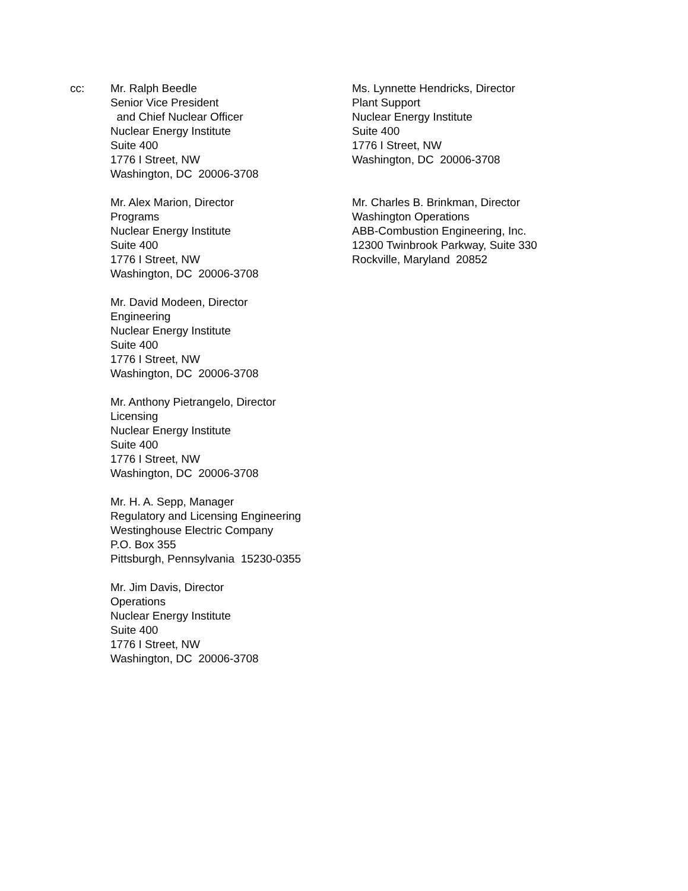cc: Mr. Ralph Beedle
Senior Vice President
and Chief Nuclear Officer
Nuclear Energy Institute
Suite 400
1776 I Street, NW
Washington, DC 20006-3708
Mr. Alex Marion, Director
Programs
Nuclear Energy Institute
Suite 400
1776 I Street, NW
Washington, DC 20006-3708
Mr. David Modeen, Director
Engineering
Nuclear Energy Institute
Suite 400
1776 I Street, NW
Washington, DC 20006-3708
Mr. Anthony Pietrangelo, Director
Licensing
Nuclear Energy Institute
Suite 400
1776 I Street, NW
Washington, DC 20006-3708
Mr. H. A. Sepp, Manager
Regulatory and Licensing Engineering
Westinghouse Electric Company
P.O. Box 355
Pittsburgh, Pennsylvania 15230-0355
Mr. Jim Davis, Director
Operations
Nuclear Energy Institute
Suite 400
1776 I Street, NW
Washington, DC 20006-3708
Ms. Lynnette Hendricks, Director
Plant Support
Nuclear Energy Institute
Suite 400
1776 I Street, NW
Washington, DC 20006-3708
Mr. Charles B. Brinkman, Director
Washington Operations
ABB-Combustion Engineering, Inc.
12300 Twinbrook Parkway, Suite 330
Rockville, Maryland 20852